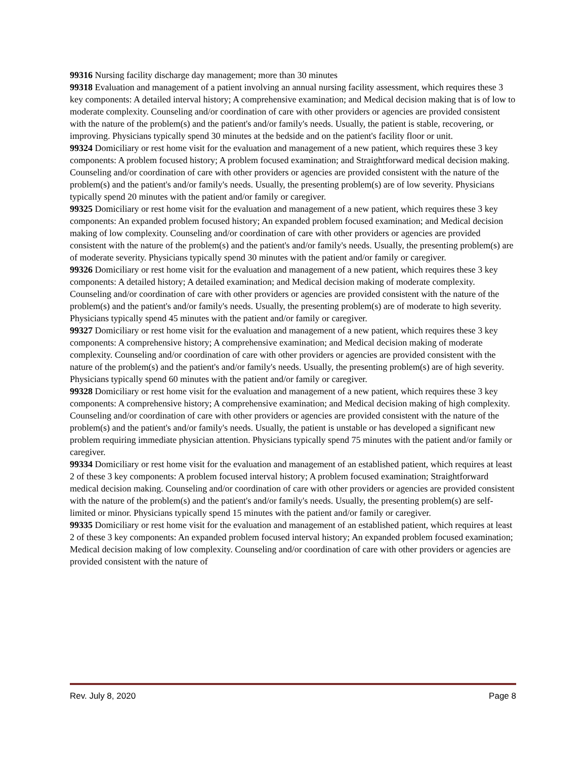99316 Nursing facility discharge day management; more than 30 minutes
99318 Evaluation and management of a patient involving an annual nursing facility assessment, which requires these 3 key components: A detailed interval history; A comprehensive examination; and Medical decision making that is of low to moderate complexity. Counseling and/or coordination of care with other providers or agencies are provided consistent with the nature of the problem(s) and the patient's and/or family's needs. Usually, the patient is stable, recovering, or improving. Physicians typically spend 30 minutes at the bedside and on the patient's facility floor or unit.
99324 Domiciliary or rest home visit for the evaluation and management of a new patient, which requires these 3 key components: A problem focused history; A problem focused examination; and Straightforward medical decision making. Counseling and/or coordination of care with other providers or agencies are provided consistent with the nature of the problem(s) and the patient's and/or family's needs. Usually, the presenting problem(s) are of low severity. Physicians typically spend 20 minutes with the patient and/or family or caregiver.
99325 Domiciliary or rest home visit for the evaluation and management of a new patient, which requires these 3 key components: An expanded problem focused history; An expanded problem focused examination; and Medical decision making of low complexity. Counseling and/or coordination of care with other providers or agencies are provided consistent with the nature of the problem(s) and the patient's and/or family's needs. Usually, the presenting problem(s) are of moderate severity. Physicians typically spend 30 minutes with the patient and/or family or caregiver.
99326 Domiciliary or rest home visit for the evaluation and management of a new patient, which requires these 3 key components: A detailed history; A detailed examination; and Medical decision making of moderate complexity. Counseling and/or coordination of care with other providers or agencies are provided consistent with the nature of the problem(s) and the patient's and/or family's needs. Usually, the presenting problem(s) are of moderate to high severity. Physicians typically spend 45 minutes with the patient and/or family or caregiver.
99327 Domiciliary or rest home visit for the evaluation and management of a new patient, which requires these 3 key components: A comprehensive history; A comprehensive examination; and Medical decision making of moderate complexity. Counseling and/or coordination of care with other providers or agencies are provided consistent with the nature of the problem(s) and the patient's and/or family's needs. Usually, the presenting problem(s) are of high severity. Physicians typically spend 60 minutes with the patient and/or family or caregiver.
99328 Domiciliary or rest home visit for the evaluation and management of a new patient, which requires these 3 key components: A comprehensive history; A comprehensive examination; and Medical decision making of high complexity. Counseling and/or coordination of care with other providers or agencies are provided consistent with the nature of the problem(s) and the patient's and/or family's needs. Usually, the patient is unstable or has developed a significant new problem requiring immediate physician attention. Physicians typically spend 75 minutes with the patient and/or family or caregiver.
99334 Domiciliary or rest home visit for the evaluation and management of an established patient, which requires at least 2 of these 3 key components: A problem focused interval history; A problem focused examination; Straightforward medical decision making. Counseling and/or coordination of care with other providers or agencies are provided consistent with the nature of the problem(s) and the patient's and/or family's needs. Usually, the presenting problem(s) are self-limited or minor. Physicians typically spend 15 minutes with the patient and/or family or caregiver.
99335 Domiciliary or rest home visit for the evaluation and management of an established patient, which requires at least 2 of these 3 key components: An expanded problem focused interval history; An expanded problem focused examination; Medical decision making of low complexity. Counseling and/or coordination of care with other providers or agencies are provided consistent with the nature of
Rev. July 8, 2020 Page 8